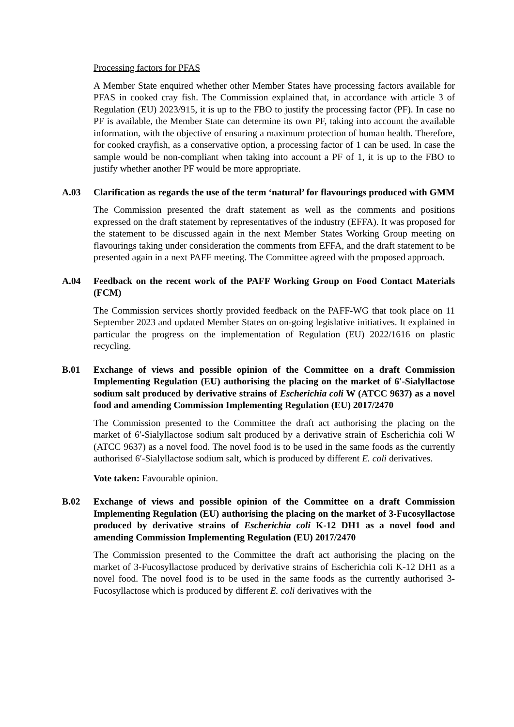Processing factors for PFAS
A Member State enquired whether other Member States have processing factors available for PFAS in cooked cray fish. The Commission explained that, in accordance with article 3 of Regulation (EU) 2023/915, it is up to the FBO to justify the processing factor (PF). In case no PF is available, the Member State can determine its own PF, taking into account the available information, with the objective of ensuring a maximum protection of human health. Therefore, for cooked crayfish, as a conservative option, a processing factor of 1 can be used. In case the sample would be non-compliant when taking into account a PF of 1, it is up to the FBO to justify whether another PF would be more appropriate.
A.03 Clarification as regards the use of the term ‘natural’ for flavourings produced with GMM
The Commission presented the draft statement as well as the comments and positions expressed on the draft statement by representatives of the industry (EFFA). It was proposed for the statement to be discussed again in the next Member States Working Group meeting on flavourings taking under consideration the comments from EFFA, and the draft statement to be presented again in a next PAFF meeting. The Committee agreed with the proposed approach.
A.04 Feedback on the recent work of the PAFF Working Group on Food Contact Materials (FCM)
The Commission services shortly provided feedback on the PAFF-WG that took place on 11 September 2023 and updated Member States on on-going legislative initiatives. It explained in particular the progress on the implementation of Regulation (EU) 2022/1616 on plastic recycling.
B.01 Exchange of views and possible opinion of the Committee on a draft Commission Implementing Regulation (EU) authorising the placing on the market of 6′-Sialyllactose sodium salt produced by derivative strains of Escherichia coli W (ATCC 9637) as a novel food and amending Commission Implementing Regulation (EU) 2017/2470
The Commission presented to the Committee the draft act authorising the placing on the market of 6′-Sialyllactose sodium salt produced by a derivative strain of Escherichia coli W (ATCC 9637) as a novel food. The novel food is to be used in the same foods as the currently authorised 6′-Sialyllactose sodium salt, which is produced by different E. coli derivatives.
Vote taken: Favourable opinion.
B.02 Exchange of views and possible opinion of the Committee on a draft Commission Implementing Regulation (EU) authorising the placing on the market of 3-Fucosyllactose produced by derivative strains of Escherichia coli K-12 DH1 as a novel food and amending Commission Implementing Regulation (EU) 2017/2470
The Commission presented to the Committee the draft act authorising the placing on the market of 3-Fucosyllactose produced by derivative strains of Escherichia coli K-12 DH1 as a novel food. The novel food is to be used in the same foods as the currently authorised 3-Fucosyllactose which is produced by different E. coli derivatives with the